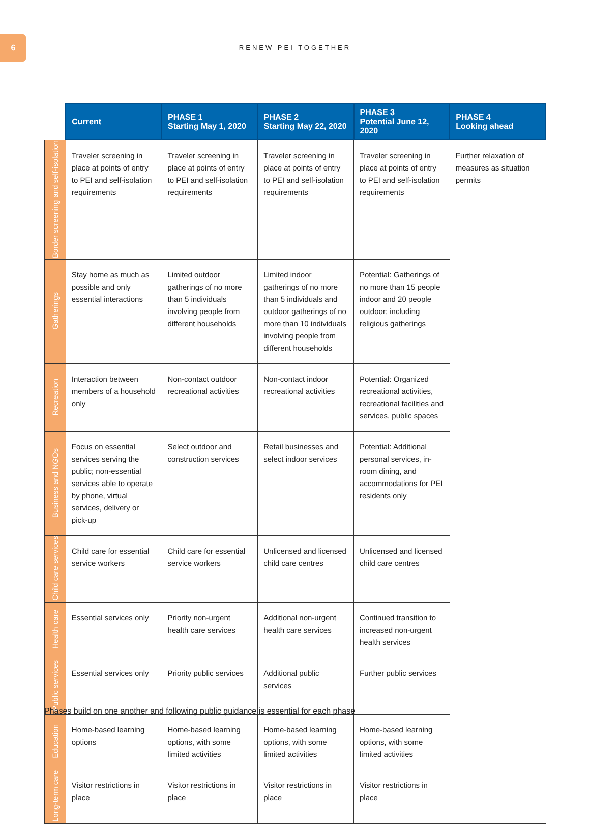6
RENEW PEI TOGETHER
| | Current | PHASE 1 Starting May 1, 2020 | PHASE 2 Starting May 22, 2020 | PHASE 3 Potential June 12, 2020 | PHASE 4 Looking ahead |
| --- | --- | --- | --- | --- | --- |
| Border screening and self-isolation | Traveler screening in place at points of entry to PEI and self-isolation requirements | Traveler screening in place at points of entry to PEI and self-isolation requirements | Traveler screening in place at points of entry to PEI and self-isolation requirements | Traveler screening in place at points of entry to PEI and self-isolation requirements | Further relaxation of measures as situation permits |
| Gatherings | Stay home as much as possible and only essential interactions | Limited outdoor gatherings of no more than 5 individuals involving people from different households | Limited indoor gatherings of no more than 5 individuals and outdoor gatherings of no more than 10 individuals involving people from different households | Potential: Gatherings of no more than 15 people indoor and 20 people outdoor; including religious gatherings | |
| Recreation | Interaction between members of a household only | Non-contact outdoor recreational activities | Non-contact indoor recreational activities | Potential: Organized recreational activities, recreational facilities and services, public spaces | |
| Business and NGOs | Focus on essential services serving the public; non-essential services able to operate by phone, virtual services, delivery or pick-up | Select outdoor and construction services | Retail businesses and select indoor services | Potential: Additional personal services, in-room dining, and accommodations for PEI residents only | |
| Child care services | Child care for essential service workers | Child care for essential service workers | Unlicensed and licensed child care centres | Unlicensed and licensed child care centres | |
| Health care | Essential services only | Priority non-urgent health care services | Additional non-urgent health care services | Continued transition to increased non-urgent health services | |
| Public services | Essential services only | Priority public services | Additional public services | Further public services | |
| Education | Home-based learning options | Home-based learning options, with some limited activities | Home-based learning options, with some limited activities | Home-based learning options, with some limited activities | |
| Long-term care | Visitor restrictions in place | Visitor restrictions in place | Visitor restrictions in place | Visitor restrictions in place | |
Phases build on one another and following public guidance is essential for each phase